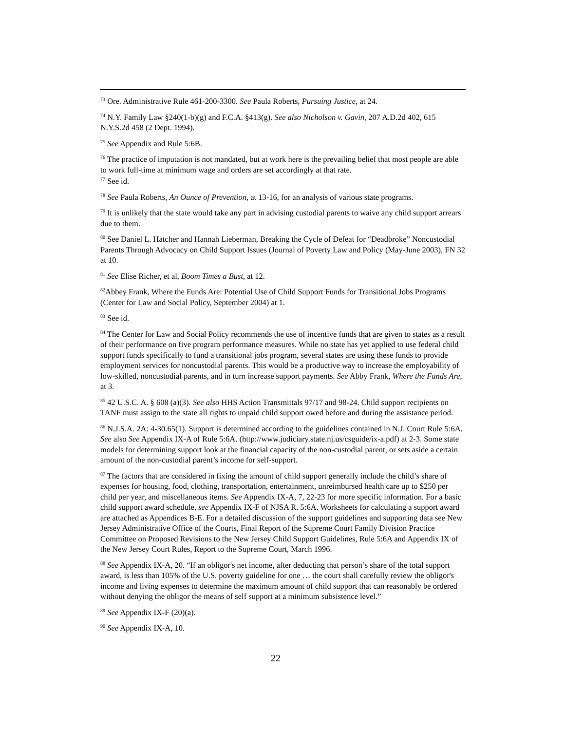<sup>73</sup> Ore. Administrative Rule 461-200-3300. See Paula Roberts, Pursuing Justice, at 24.
<sup>74</sup> N.Y. Family Law §240(1-b)(g) and F.C.A. §413(g). See also Nicholson v. Gavin, 207 A.D.2d 402, 615 N.Y.S.2d 458 (2 Dept. 1994).
<sup>75</sup> See Appendix and Rule 5:6B.
<sup>76</sup> The practice of imputation is not mandated, but at work here is the prevailing belief that most people are able to work full-time at minimum wage and orders are set accordingly at that rate.
<sup>77</sup> See id.
<sup>78</sup> See Paula Roberts, An Ounce of Prevention, at 13-16, for an analysis of various state programs.
<sup>79</sup> It is unlikely that the state would take any part in advising custodial parents to waive any child support arrears due to them.
<sup>80</sup> See Daniel L. Hatcher and Hannah Lieberman, Breaking the Cycle of Defeat for “Deadbroke” Noncustodial Parents Through Advocacy on Child Support Issues (Journal of Poverty Law and Policy (May-June 2003), FN 32 at 10.
<sup>81</sup> See Elise Richer, et al, Boom Times a Bust, at 12.
<sup>82</sup> Abbey Frank, Where the Funds Are: Potential Use of Child Support Funds for Transitional Jobs Programs (Center for Law and Social Policy, September 2004) at 1.
<sup>83</sup> See id.
<sup>84</sup> The Center for Law and Social Policy recommends the use of incentive funds that are given to states as a result of their performance on five program performance measures. While no state has yet applied to use federal child support funds specifically to fund a transitional jobs program, several states are using these funds to provide employment services for noncustodial parents. This would be a productive way to increase the employability of low-skilled, noncustodial parents, and in turn increase support payments. See Abby Frank, Where the Funds Are, at 3.
<sup>85</sup> 42 U.S.C. A. § 608 (a)(3). See also HHS Action Transmittals 97/17 and 98-24. Child support recipients on TANF must assign to the state all rights to unpaid child support owed before and during the assistance period.
<sup>86</sup> N.J.S.A. 2A: 4-30.65(1). Support is determined according to the guidelines contained in N.J. Court Rule 5:6A. See also See Appendix IX-A of Rule 5:6A. (http://www.judiciary.state.nj.us/csguide/ix-a.pdf) at 2-3. Some state models for determining support look at the financial capacity of the non-custodial parent, or sets aside a certain amount of the non-custodial parent’s income for self-support.
<sup>87</sup> The factors that are considered in fixing the amount of child support generally include the child’s share of expenses for housing, food, clothing, transportation, entertainment, unreimbursed health care up to $250 per child per year, and miscellaneous items. See Appendix IX-A, 7, 22-23 for more specific information. For a basic child support award schedule, see Appendix IX-F of NJSA R. 5:6A. Worksheets for calculating a support award are attached as Appendices B-E. For a detailed discussion of the support guidelines and supporting data see New Jersey Administrative Office of the Courts, Final Report of the Supreme Court Family Division Practice Committee on Proposed Revisions to the New Jersey Child Support Guidelines, Rule 5:6A and Appendix IX of the New Jersey Court Rules, Report to the Supreme Court, March 1996.
<sup>88</sup> See Appendix IX-A, 20. “If an obligor's net income, after deducting that person’s share of the total support award, is less than 105% of the U.S. poverty guideline for one … the court shall carefully review the obligor's income and living expenses to determine the maximum amount of child support that can reasonably be ordered without denying the obligor the means of self support at a minimum subsistence level.”
<sup>89</sup> See Appendix IX-F (20)(a).
<sup>90</sup> See Appendix IX-A, 10.
22